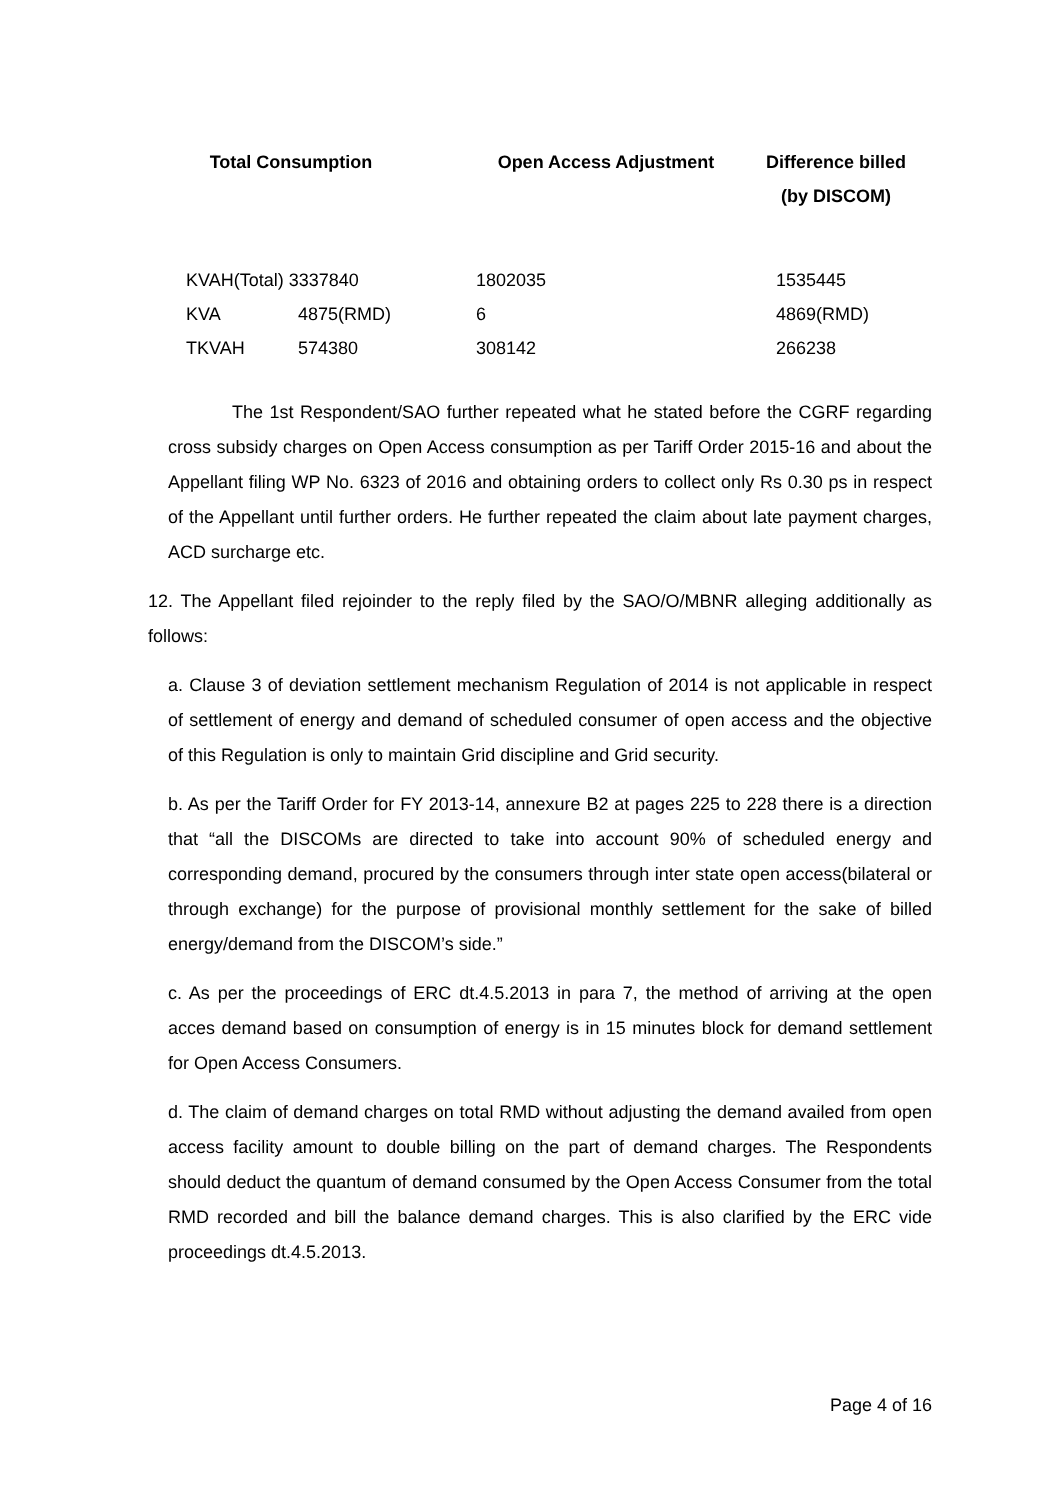| Total Consumption | | Open Access Adjustment | Difference billed (by DISCOM) |
| --- | --- | --- | --- |
| KVAH(Total) 3337840 | | 1802035 | 1535445 |
| KVA | 4875(RMD) | 6 | 4869(RMD) |
| TKVAH | 574380 | 308142 | 266238 |
The 1st Respondent/SAO further repeated what he stated before the CGRF regarding cross subsidy charges on Open Access consumption as per Tariff Order 2015-16 and about the Appellant filing WP No. 6323 of 2016 and obtaining orders to collect only Rs 0.30 ps in respect of the Appellant until further orders. He further repeated the claim about late payment charges, ACD surcharge etc.
12. The Appellant filed rejoinder to the reply filed by the SAO/O/MBNR alleging additionally as follows:
a. Clause 3 of deviation settlement mechanism Regulation of 2014 is not applicable in respect of settlement of energy and demand of scheduled consumer of open access and the objective of this Regulation is only to maintain Grid discipline and Grid security.
b. As per the Tariff Order for FY 2013-14, annexure B2 at pages 225 to 228 there is a direction that “all the DISCOMs are directed to take into account 90% of scheduled energy and corresponding demand, procured by the consumers through inter state open access(bilateral or through exchange) for the purpose of provisional monthly settlement for the sake of billed energy/demand from the DISCOM’s side.”
c. As per the proceedings of ERC dt.4.5.2013 in para 7, the method of arriving at the open acces demand based on consumption of energy is in 15 minutes block for demand settlement for Open Access Consumers.
d. The claim of demand charges on total RMD without adjusting the demand availed from open access facility amount to double billing on the part of demand charges. The Respondents should deduct the quantum of demand consumed by the Open Access Consumer from the total RMD recorded and bill the balance demand charges. This is also clarified by the ERC vide proceedings dt.4.5.2013.
Page 4 of 16